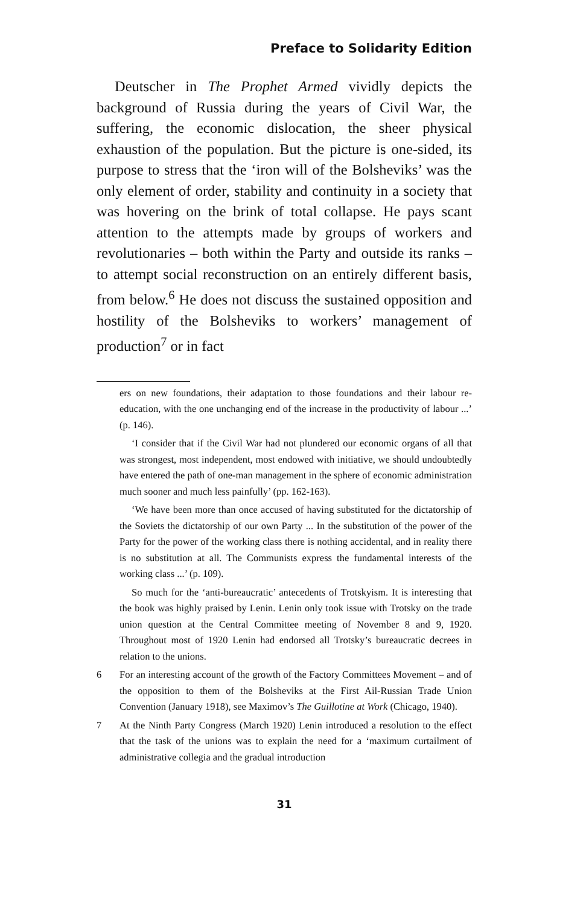Preface to Solidarity Edition
Deutscher in The Prophet Armed vividly depicts the background of Russia during the years of Civil War, the suffering, the economic dislocation, the sheer physical exhaustion of the population. But the picture is one-sided, its purpose to stress that the ‘iron will of the Bolsheviks’ was the only element of order, stability and continuity in a society that was hovering on the brink of total collapse. He pays scant attention to the attempts made by groups of workers and revolutionaries – both within the Party and outside its ranks – to attempt social reconstruction on an entirely different basis, from below.<sup>6</sup> He does not discuss the sustained opposition and hostility of the Bolsheviks to workers’ management of production<sup>7</sup> or in fact
ers on new foundations, their adaptation to those foundations and their labour re-education, with the one unchanging end of the increase in the productivity of labour ...’ (p. 146).
‘I consider that if the Civil War had not plundered our economic organs of all that was strongest, most independent, most endowed with initiative, we should undoubtedly have entered the path of one-man management in the sphere of economic administration much sooner and much less painfully’ (pp. 162-163).
‘We have been more than once accused of having substituted for the dictatorship of the Soviets the dictatorship of our own Party ... In the substitution of the power of the Party for the power of the working class there is nothing accidental, and in reality there is no substitution at all. The Communists express the fundamental interests of the working class ...’ (p. 109).
So much for the ‘anti-bureaucratic’ antecedents of Trotskyism. It is interesting that the book was highly praised by Lenin. Lenin only took issue with Trotsky on the trade union question at the Central Committee meeting of November 8 and 9, 1920. Throughout most of 1920 Lenin had endorsed all Trotsky’s bureaucratic decrees in relation to the unions.
6 For an interesting account of the growth of the Factory Committees Movement – and of the opposition to them of the Bolsheviks at the First Ail-Russian Trade Union Convention (January 1918), see Maximov’s The Guillotine at Work (Chicago, 1940).
7 At the Ninth Party Congress (March 1920) Lenin introduced a resolution to the effect that the task of the unions was to explain the need for a ‘maximum curtailment of administrative collegia and the gradual introduction
31